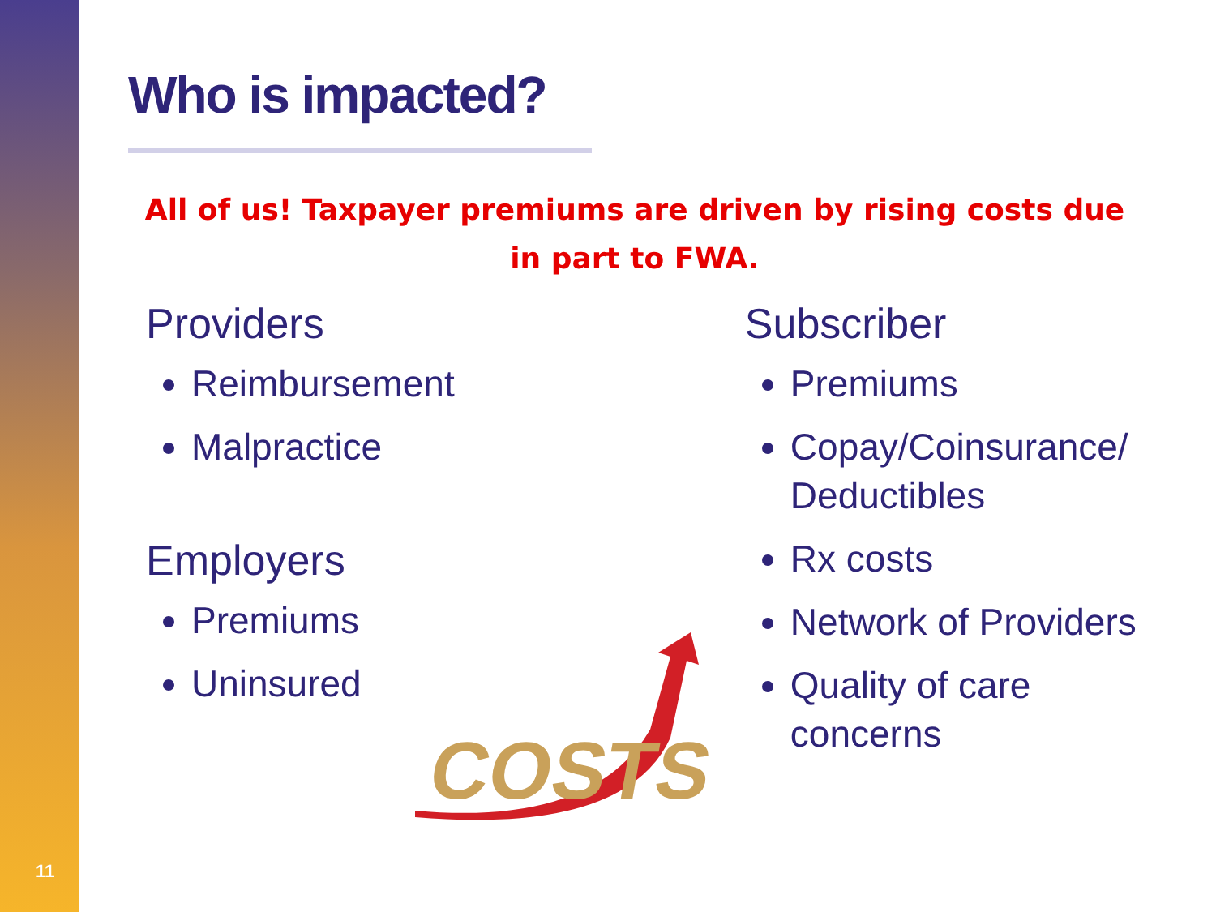11
Who is impacted?
All of us! Taxpayer premiums are driven by rising costs due in part to FWA.
Providers
Reimbursement
Malpractice
Employers
Premiums
Uninsured
Subscriber
Premiums
Copay/Coinsurance/ Deductibles
Rx costs
Network of Providers
Quality of care concerns
COSTS